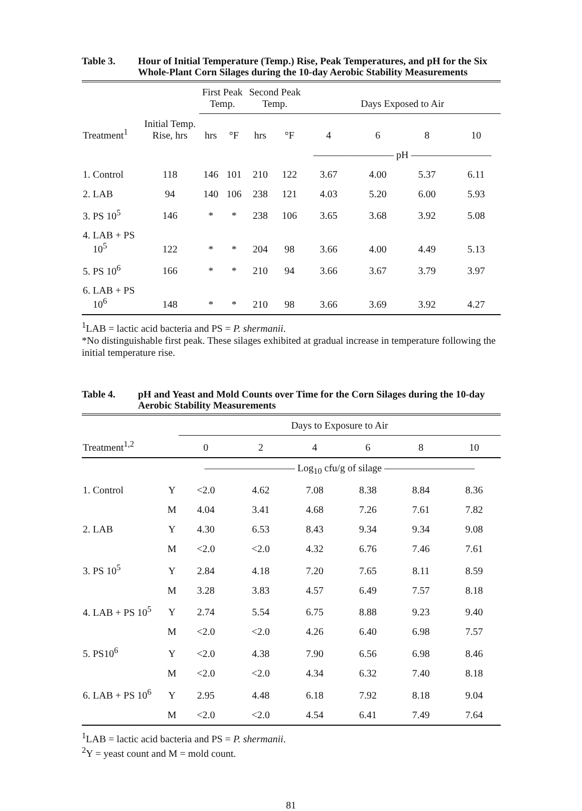Table 3. Hour of Initial Temperature (Temp.) Rise, Peak Temperatures, and pH for the Six Whole-Plant Corn Silages during the 10-day Aerobic Stability Measurements
| | | First Peak Temp. | | Second Peak Temp. | | Days Exposed to Air | | | |
| --- | --- | --- | --- | --- | --- | --- | --- | --- | --- |
| Treatment<sup>1</sup> | Initial Temp. Rise, hrs | hrs | °F | hrs | °F | 4 | 6 | 8 | 10 |
| | | | | | | ———————— pH ———————— | | | |
| 1. Control | 118 | 146 | 101 | 210 | 122 | 3.67 | 4.00 | 5.37 | 6.11 |
| 2. LAB | 94 | 140 | 106 | 238 | 121 | 4.03 | 5.20 | 6.00 | 5.93 |
| 3. PS 10<sup>5</sup> | 146 | * | * | 238 | 106 | 3.65 | 3.68 | 3.92 | 5.08 |
| 4. LAB + PS 10<sup>5</sup> | 122 | * | * | 204 | 98 | 3.66 | 4.00 | 4.49 | 5.13 |
| 5. PS 10<sup>6</sup> | 166 | * | * | 210 | 94 | 3.66 | 3.67 | 3.79 | 3.97 |
| 6. LAB + PS 10<sup>6</sup> | 148 | * | * | 210 | 98 | 3.66 | 3.69 | 3.92 | 4.27 |
<sup>1</sup> LAB = lactic acid bacteria and PS = P. shermanii.
*No distinguishable first peak. These silages exhibited at gradual increase in temperature following the initial temperature rise.
Table 4. pH and Yeast and Mold Counts over Time for the Corn Silages during the 10-day Aerobic Stability Measurements
| | | Days to Exposure to Air | | | | | |
| --- | --- | --- | --- | --- | --- | --- | --- |
| Treatment<sup>1,2</sup> | | 0 | 2 | 4 | 6 | 8 | 10 |
| | | ————————— Log<sub>10</sub> cfu/g of silage ————————— | | | | | |
| 1. Control | Y | <2.0 | 4.62 | 7.08 | 8.38 | 8.84 | 8.36 |
| | M | 4.04 | 3.41 | 4.68 | 7.26 | 7.61 | 7.82 |
| 2. LAB | Y | 4.30 | 6.53 | 8.43 | 9.34 | 9.34 | 9.08 |
| | M | <2.0 | <2.0 | 4.32 | 6.76 | 7.46 | 7.61 |
| 3. PS 10<sup>5</sup> | Y | 2.84 | 4.18 | 7.20 | 7.65 | 8.11 | 8.59 |
| | M | 3.28 | 3.83 | 4.57 | 6.49 | 7.57 | 8.18 |
| 4. LAB + PS 10<sup>5</sup> | Y | 2.74 | 5.54 | 6.75 | 8.88 | 9.23 | 9.40 |
| | M | <2.0 | <2.0 | 4.26 | 6.40 | 6.98 | 7.57 |
| 5. PS10<sup>6</sup> | Y | <2.0 | 4.38 | 7.90 | 6.56 | 6.98 | 8.46 |
| | M | <2.0 | <2.0 | 4.34 | 6.32 | 7.40 | 8.18 |
| 6. LAB + PS 10<sup>6</sup> | Y | 2.95 | 4.48 | 6.18 | 7.92 | 8.18 | 9.04 |
| | M | <2.0 | <2.0 | 4.54 | 6.41 | 7.49 | 7.64 |
<sup>1</sup> LAB = lactic acid bacteria and PS = P. shermanii.
<sup>2</sup> Y = yeast count and M = mold count.
81